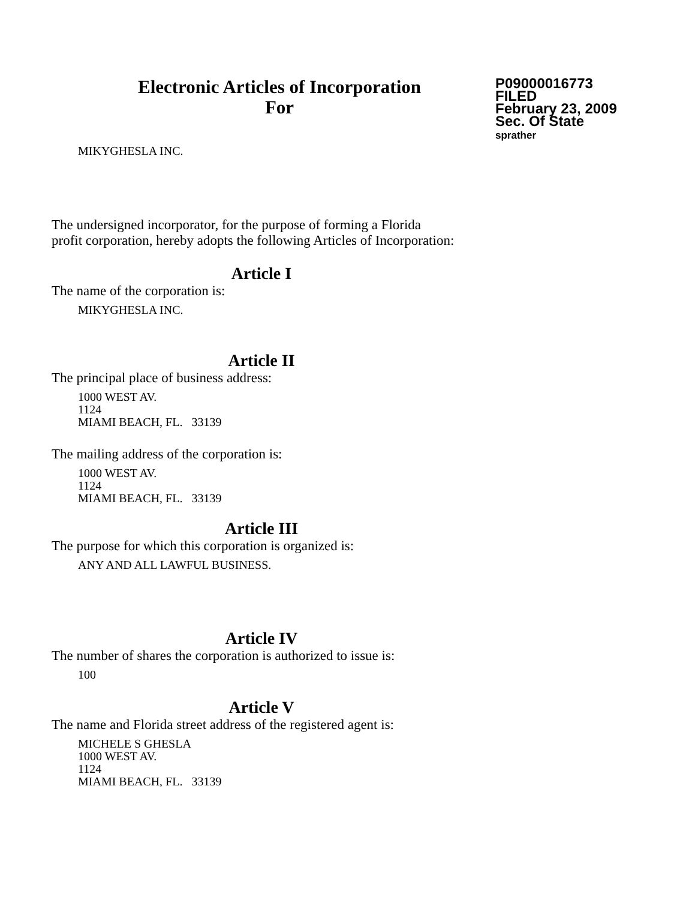Electronic Articles of Incorporation
For
P09000016773
FILED
February 23, 2009
Sec. Of State
sprather
MIKYGHESLA INC.
The undersigned incorporator, for the purpose of forming a Florida
profit corporation, hereby adopts the following Articles of Incorporation:
Article I
The name of the corporation is:
MIKYGHESLA INC.
Article II
The principal place of business address:
1000 WEST AV.
1124
MIAMI BEACH, FL. 33139
The mailing address of the corporation is:
1000 WEST AV.
1124
MIAMI BEACH, FL. 33139
Article III
The purpose for which this corporation is organized is:
ANY AND ALL LAWFUL BUSINESS.
Article IV
The number of shares the corporation is authorized to issue is:
100
Article V
The name and Florida street address of the registered agent is:
MICHELE S GHESLA
1000 WEST AV.
1124
MIAMI BEACH, FL. 33139